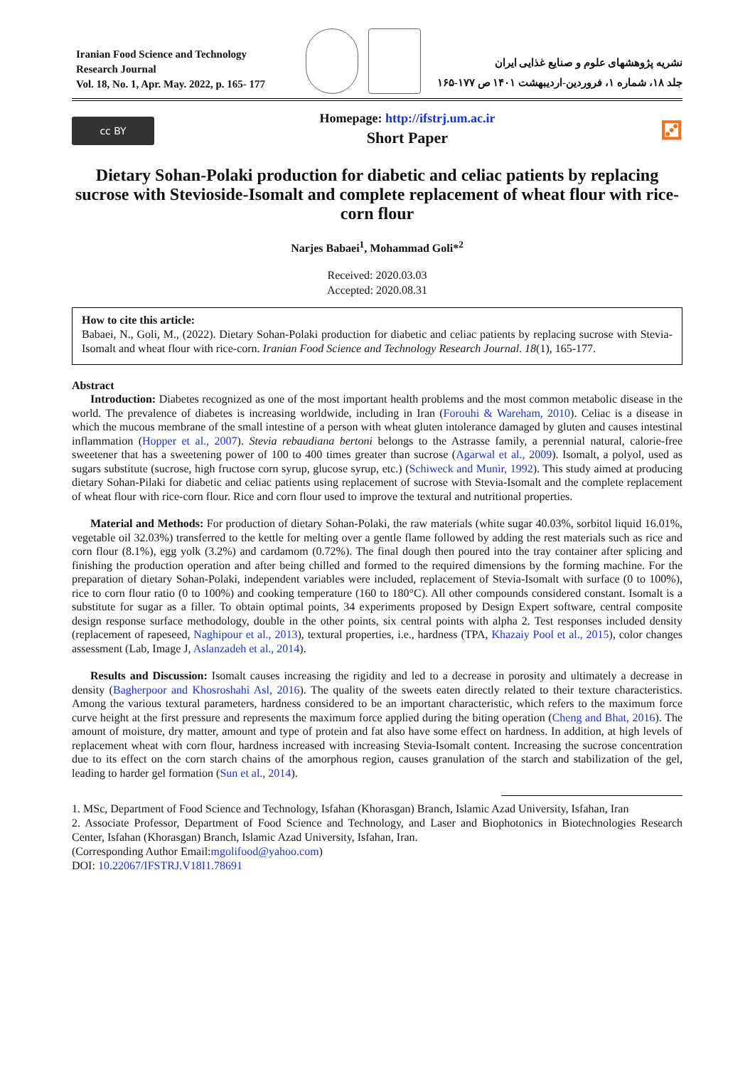Iranian Food Science and Technology Research Journal
Vol. 18, No. 1, Apr. May. 2022, p. 165- 177
نشریه پژوهشهای علوم و صنایع غذایی ایران
جلد ۱۸، شماره ۱، فروردین-اردیبهشت ۱۴۰۱ ص ۱۷۷-۱۶۵
cc BY
Homepage: http://ifstrj.um.ac.ir
Short Paper
⚂
Dietary Sohan-Polaki production for diabetic and celiac patients by replacing sucrose with Stevioside-Isomalt and complete replacement of wheat flour with rice-corn flour
Narjes Babaei<sup>1</sup>, Mohammad Goli*<sup>2</sup>
Received: 2020.03.03
Accepted: 2020.08.31
How to cite this article:
Babaei, N., Goli, M., (2022). Dietary Sohan-Polaki production for diabetic and celiac patients by replacing sucrose with Stevia-Isomalt and wheat flour with rice-corn. Iranian Food Science and Technology Research Journal. 18(1), 165-177.
Abstract
Introduction: Diabetes recognized as one of the most important health problems and the most common metabolic disease in the world. The prevalence of diabetes is increasing worldwide, including in Iran (Forouhi & Wareham, 2010). Celiac is a disease in which the mucous membrane of the small intestine of a person with wheat gluten intolerance damaged by gluten and causes intestinal inflammation (Hopper et al., 2007). Stevia rebaudiana bertoni belongs to the Astrasse family, a perennial natural, calorie-free sweetener that has a sweetening power of 100 to 400 times greater than sucrose (Agarwal et al., 2009). Isomalt, a polyol, used as sugars substitute (sucrose, high fructose corn syrup, glucose syrup, etc.) (Schiweck and Munir, 1992). This study aimed at producing dietary Sohan-Pilaki for diabetic and celiac patients using replacement of sucrose with Stevia-Isomalt and the complete replacement of wheat flour with rice-corn flour. Rice and corn flour used to improve the textural and nutritional properties.
Material and Methods: For production of dietary Sohan-Polaki, the raw materials (white sugar 40.03%, sorbitol liquid 16.01%, vegetable oil 32.03%) transferred to the kettle for melting over a gentle flame followed by adding the rest materials such as rice and corn flour (8.1%), egg yolk (3.2%) and cardamom (0.72%). The final dough then poured into the tray container after splicing and finishing the production operation and after being chilled and formed to the required dimensions by the forming machine. For the preparation of dietary Sohan-Polaki, independent variables were included, replacement of Stevia-Isomalt with surface (0 to 100%), rice to corn flour ratio (0 to 100%) and cooking temperature (160 to 180°C). All other compounds considered constant. Isomalt is a substitute for sugar as a filler. To obtain optimal points, 34 experiments proposed by Design Expert software, central composite design response surface methodology, double in the other points, six central points with alpha 2. Test responses included density (replacement of rapeseed, Naghipour et al., 2013), textural properties, i.e., hardness (TPA, Khazaiy Pool et al., 2015), color changes assessment (Lab, Image J, Aslanzadeh et al., 2014).
Results and Discussion: Isomalt causes increasing the rigidity and led to a decrease in porosity and ultimately a decrease in density (Bagherpoor and Khosroshahi Asl, 2016). The quality of the sweets eaten directly related to their texture characteristics. Among the various textural parameters, hardness considered to be an important characteristic, which refers to the maximum force curve height at the first pressure and represents the maximum force applied during the biting operation (Cheng and Bhat, 2016). The amount of moisture, dry matter, amount and type of protein and fat also have some effect on hardness. In addition, at high levels of replacement wheat with corn flour, hardness increased with increasing Stevia-Isomalt content. Increasing the sucrose concentration due to its effect on the corn starch chains of the amorphous region, causes granulation of the starch and stabilization of the gel, leading to harder gel formation (Sun et al., 2014).
1. MSc, Department of Food Science and Technology, Isfahan (Khorasgan) Branch, Islamic Azad University, Isfahan, Iran
2. Associate Professor, Department of Food Science and Technology, and Laser and Biophotonics in Biotechnologies Research Center, Isfahan (Khorasgan) Branch, Islamic Azad University, Isfahan, Iran.
(Corresponding Author Email:mgolifood@yahoo.com)
DOI: 10.22067/IFSTRJ.V18I1.78691